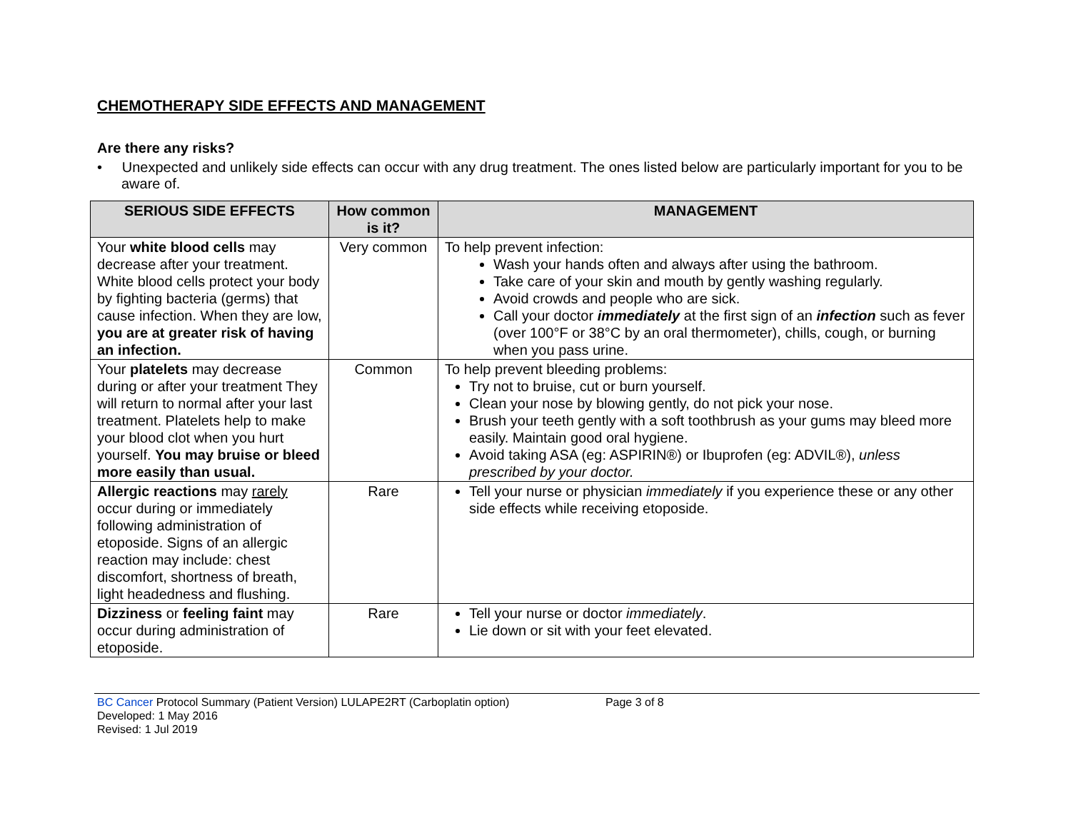CHEMOTHERAPY SIDE EFFECTS AND MANAGEMENT
Are there any risks?
• Unexpected and unlikely side effects can occur with any drug treatment. The ones listed below are particularly important for you to be aware of.
| SERIOUS SIDE EFFECTS | How common is it? | MANAGEMENT |
| --- | --- | --- |
| Your white blood cells may decrease after your treatment. White blood cells protect your body by fighting bacteria (germs) that cause infection. When they are low, you are at greater risk of having an infection. | Very common | To help prevent infection: Wash your hands often and always after using the bathroom. Take care of your skin and mouth by gently washing regularly. Avoid crowds and people who are sick. Call your doctor immediately at the first sign of an infection such as fever (over 100°F or 38°C by an oral thermometer), chills, cough, or burning when you pass urine. |
| Your platelets may decrease during or after your treatment They will return to normal after your last treatment. Platelets help to make your blood clot when you hurt yourself. You may bruise or bleed more easily than usual. | Common | To help prevent bleeding problems: Try not to bruise, cut or burn yourself. Clean your nose by blowing gently, do not pick your nose. Brush your teeth gently with a soft toothbrush as your gums may bleed more easily. Maintain good oral hygiene. Avoid taking ASA (eg: ASPIRIN®) or Ibuprofen (eg: ADVIL®), unless prescribed by your doctor. |
| Allergic reactions may rarely occur during or immediately following administration of etoposide. Signs of an allergic reaction may include: chest discomfort, shortness of breath, light headedness and flushing. | Rare | Tell your nurse or physician immediately if you experience these or any other side effects while receiving etoposide. |
| Dizziness or feeling faint may occur during administration of etoposide. | Rare | Tell your nurse or doctor immediately . Lie down or sit with your feet elevated. |
BC Cancer Protocol Summary (Patient Version) LULAPE2RT (Carboplatin option) Page 3 of 8
Developed: 1 May 2016
Revised: 1 Jul 2019